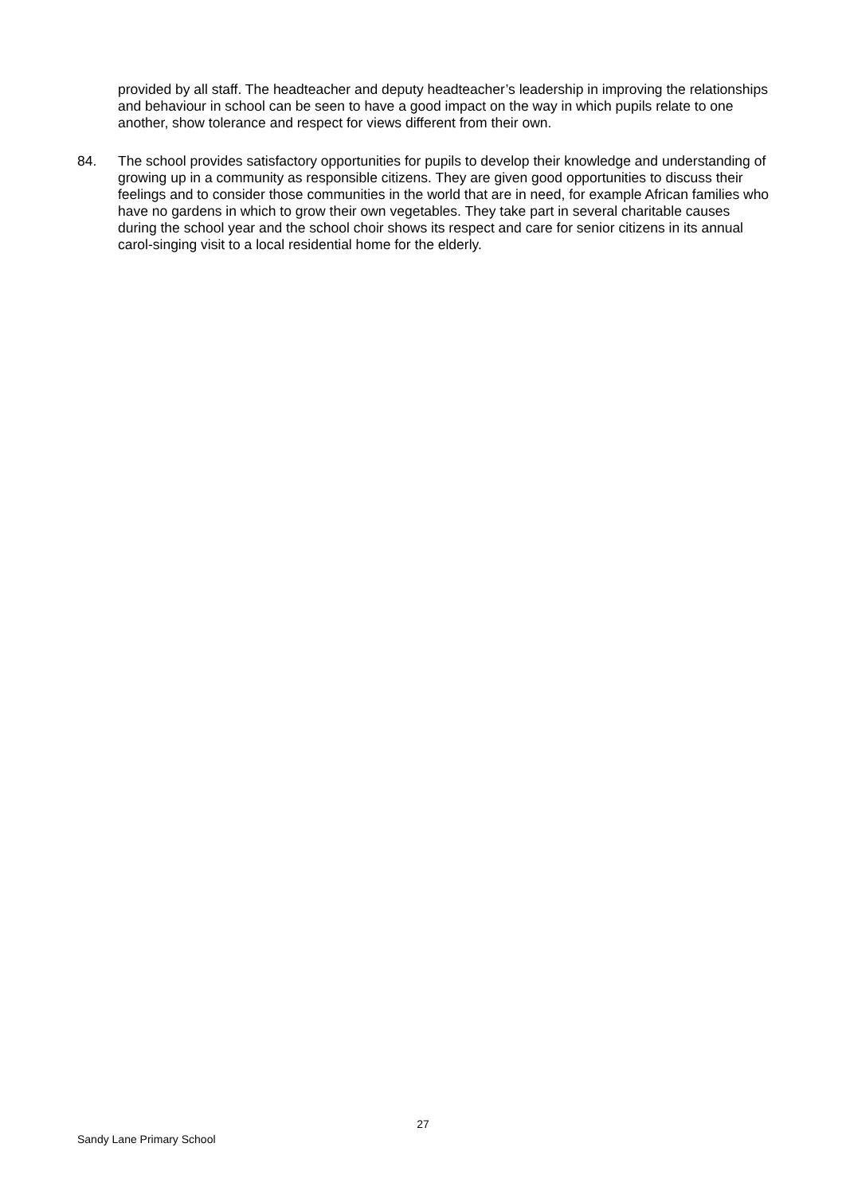provided by all staff. The headteacher and deputy headteacher’s leadership in improving the relationships and behaviour in school can be seen to have a good impact on the way in which pupils relate to one another, show tolerance and respect for views different from their own.
84. The school provides satisfactory opportunities for pupils to develop their knowledge and understanding of growing up in a community as responsible citizens. They are given good opportunities to discuss their feelings and to consider those communities in the world that are in need, for example African families who have no gardens in which to grow their own vegetables. They take part in several charitable causes during the school year and the school choir shows its respect and care for senior citizens in its annual carol-singing visit to a local residential home for the elderly.
27
Sandy Lane Primary School